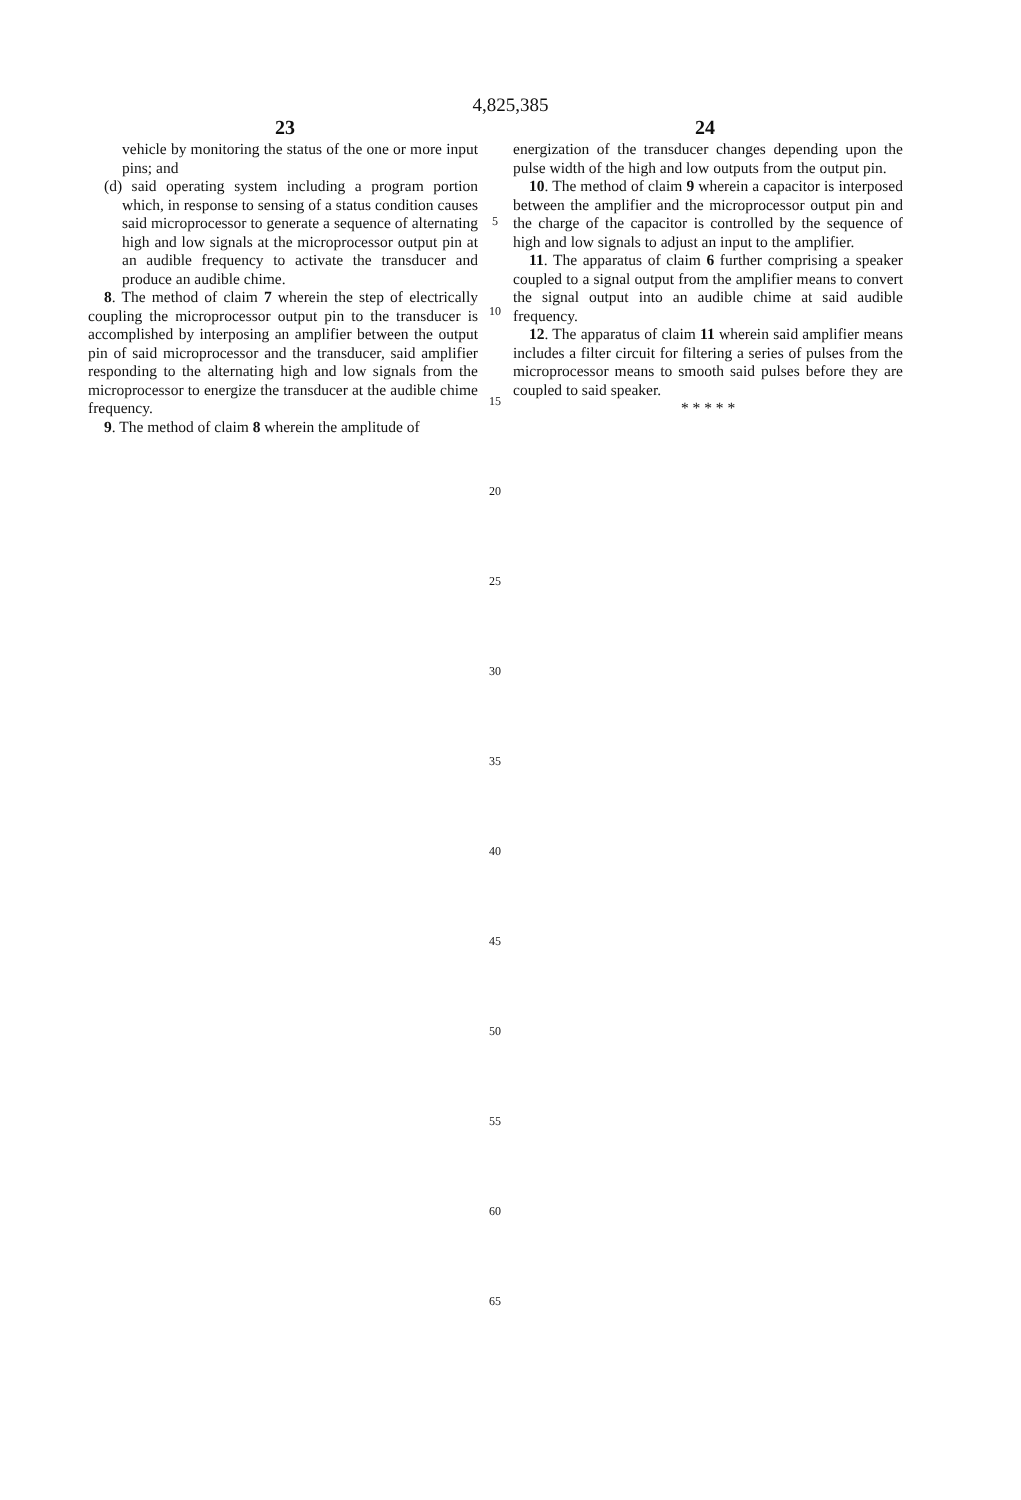4,825,385
23 24
vehicle by monitoring the status of the one or more input pins; and
(d) said operating system including a program portion which, in response to sensing of a status condition causes said microprocessor to generate a sequence of alternating high and low signals at the microprocessor output pin at an audible frequency to activate the transducer and produce an audible chime.
8. The method of claim 7 wherein the step of electrically coupling the microprocessor output pin to the transducer is accomplished by interposing an amplifier between the output pin of said microprocessor and the transducer, said amplifier responding to the alternating high and low signals from the microprocessor to energize the transducer at the audible chime frequency.
9. The method of claim 8 wherein the amplitude of
energization of the transducer changes depending upon the pulse width of the high and low outputs from the output pin.
10. The method of claim 9 wherein a capacitor is interposed between the amplifier and the microprocessor output pin and the charge of the capacitor is controlled by the sequence of high and low signals to adjust an input to the amplifier.
11. The apparatus of claim 6 further comprising a speaker coupled to a signal output from the amplifier means to convert the signal output into an audible chime at said audible frequency.
12. The apparatus of claim 11 wherein said amplifier means includes a filter circuit for filtering a series of pulses from the microprocessor means to smooth said pulses before they are coupled to said speaker.
* * * * *
5
10
15
20
25
30
35
40
45
50
55
60
65